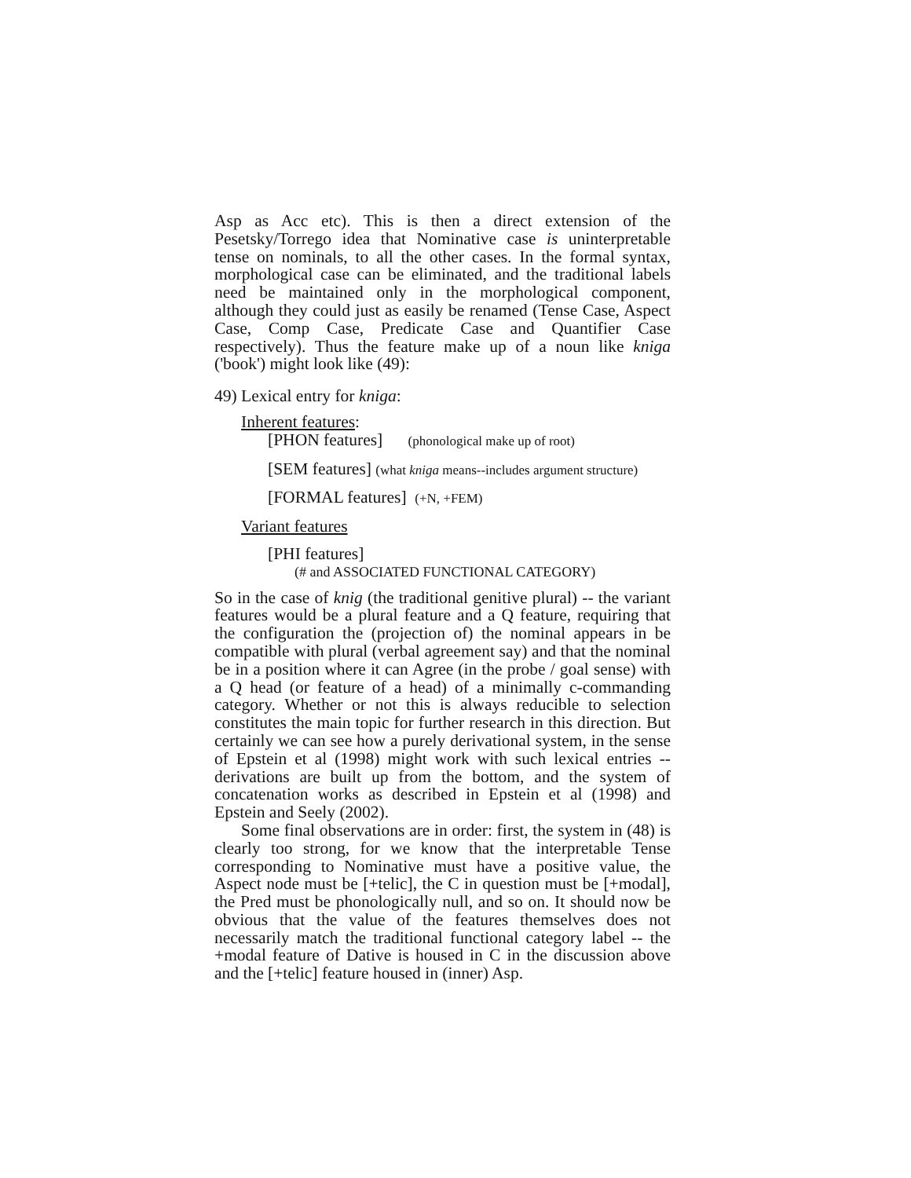Asp as Acc etc). This is then a direct extension of the Pesetsky/Torrego idea that Nominative case is uninterpretable tense on nominals, to all the other cases. In the formal syntax, morphological case can be eliminated, and the traditional labels need be maintained only in the morphological component, although they could just as easily be renamed (Tense Case, Aspect Case, Comp Case, Predicate Case and Quantifier Case respectively). Thus the feature make up of a noun like kniga ('book') might look like (49):
49) Lexical entry for kniga:
Inherent features:
[PHON features] (phonological make up of root)
[SEM features] (what kniga means--includes argument structure)
[FORMAL features] (+N, +FEM)
Variant features
[PHI features]
(# and ASSOCIATED FUNCTIONAL CATEGORY)
So in the case of knig (the traditional genitive plural) -- the variant features would be a plural feature and a Q feature, requiring that the configuration the (projection of) the nominal appears in be compatible with plural (verbal agreement say) and that the nominal be in a position where it can Agree (in the probe / goal sense) with a Q head (or feature of a head) of a minimally c-commanding category. Whether or not this is always reducible to selection constitutes the main topic for further research in this direction. But certainly we can see how a purely derivational system, in the sense of Epstein et al (1998) might work with such lexical entries -- derivations are built up from the bottom, and the system of concatenation works as described in Epstein et al (1998) and Epstein and Seely (2002).
Some final observations are in order: first, the system in (48) is clearly too strong, for we know that the interpretable Tense corresponding to Nominative must have a positive value, the Aspect node must be [+telic], the C in question must be [+modal], the Pred must be phonologically null, and so on. It should now be obvious that the value of the features themselves does not necessarily match the traditional functional category label -- the +modal feature of Dative is housed in C in the discussion above and the [+telic] feature housed in (inner) Asp.